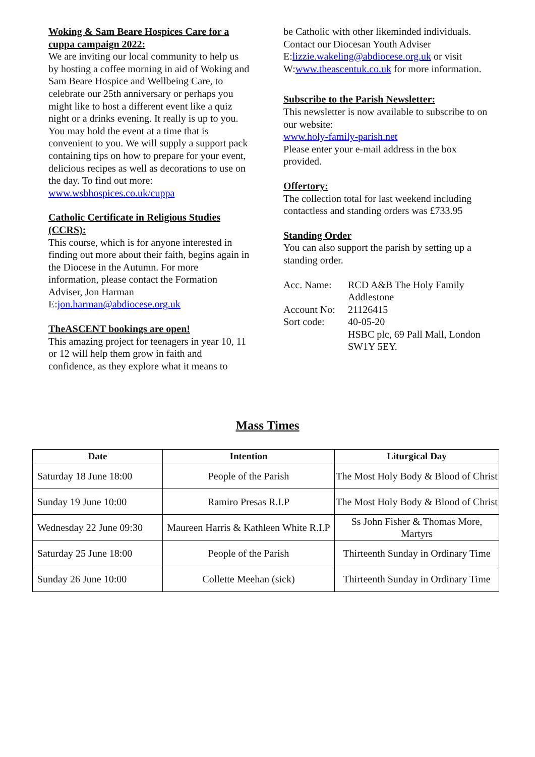Woking & Sam Beare Hospices Care for a cuppa campaign 2022:
We are inviting our local community to help us by hosting a coffee morning in aid of Woking and Sam Beare Hospice and Wellbeing Care, to celebrate our 25th anniversary or perhaps you might like to host a different event like a quiz night or a drinks evening. It really is up to you.
You may hold the event at a time that is convenient to you. We will supply a support pack containing tips on how to prepare for your event, delicious recipes as well as decorations to use on the day. To find out more: www.wsbhospices.co.uk/cuppa
Catholic Certificate in Religious Studies (CCRS):
This course, which is for anyone interested in finding out more about their faith, begins again in the Diocese in the Autumn. For more information, please contact the Formation Adviser, Jon Harman
E:jon.harman@abdiocese.org.uk
TheASCENT bookings are open!
This amazing project for teenagers in year 10, 11 or 12 will help them grow in faith and confidence, as they explore what it means to
be Catholic with other likeminded individuals. Contact our Diocesan Youth Adviser E:lizzie.wakeling@abdiocese.org.uk or visit W:www.theascentuk.co.uk for more information.
Subscribe to the Parish Newsletter:
This newsletter is now available to subscribe to on our website:
www.holy-family-parish.net
Please enter your e-mail address in the box provided.
Offertory:
The collection total for last weekend including contactless and standing orders was £733.95
Standing Order
You can also support the parish by setting up a standing order.
| Acc. Name: | RCD A&B The Holy Family Addlestone |
| Account No: | 21126415 |
| Sort code: | 40-05-20 HSBC plc, 69 Pall Mall, London SW1Y 5EY. |
Mass Times
| Date | Intention | Liturgical Day |
| --- | --- | --- |
| Saturday 18 June 18:00 | People of the Parish | The Most Holy Body & Blood of Christ |
| Sunday 19 June 10:00 | Ramiro Presas R.I.P | The Most Holy Body & Blood of Christ |
| Wednesday 22 June 09:30 | Maureen Harris & Kathleen White R.I.P | Ss John Fisher & Thomas More, Martyrs |
| Saturday 25 June 18:00 | People of the Parish | Thirteenth Sunday in Ordinary Time |
| Sunday 26 June 10:00 | Collette Meehan (sick) | Thirteenth Sunday in Ordinary Time |